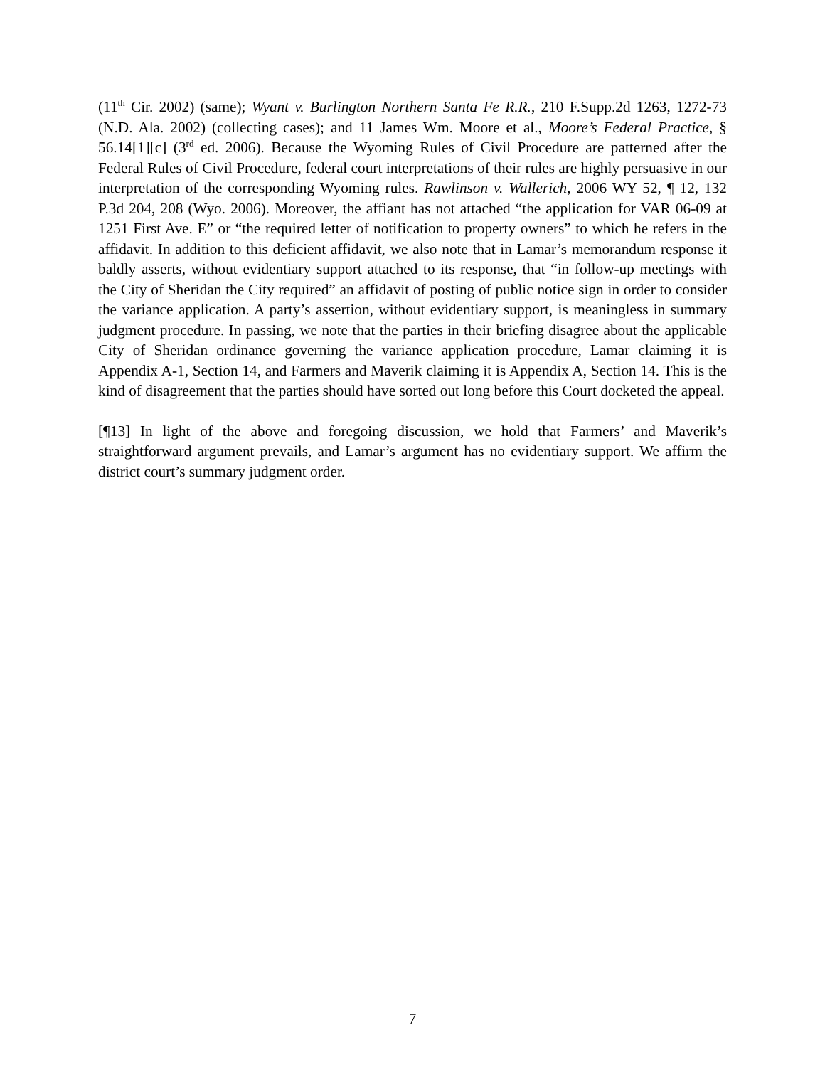(11<sup>th</sup> Cir. 2002) (same); Wyant v. Burlington Northern Santa Fe R.R., 210 F.Supp.2d 1263, 1272-73 (N.D. Ala. 2002) (collecting cases); and 11 James Wm. Moore et al., Moore’s Federal Practice, § 56.14[1][c] (3<sup>rd</sup> ed. 2006). Because the Wyoming Rules of Civil Procedure are patterned after the Federal Rules of Civil Procedure, federal court interpretations of their rules are highly persuasive in our interpretation of the corresponding Wyoming rules. Rawlinson v. Wallerich, 2006 WY 52, ¶ 12, 132 P.3d 204, 208 (Wyo. 2006). Moreover, the affiant has not attached “the application for VAR 06-09 at 1251 First Ave. E” or “the required letter of notification to property owners” to which he refers in the affidavit. In addition to this deficient affidavit, we also note that in Lamar’s memorandum response it baldly asserts, without evidentiary support attached to its response, that “in follow-up meetings with the City of Sheridan the City required” an affidavit of posting of public notice sign in order to consider the variance application. A party’s assertion, without evidentiary support, is meaningless in summary judgment procedure. In passing, we note that the parties in their briefing disagree about the applicable City of Sheridan ordinance governing the variance application procedure, Lamar claiming it is Appendix A-1, Section 14, and Farmers and Maverik claiming it is Appendix A, Section 14. This is the kind of disagreement that the parties should have sorted out long before this Court docketed the appeal.
[¶13] In light of the above and foregoing discussion, we hold that Farmers’ and Maverik’s straightforward argument prevails, and Lamar’s argument has no evidentiary support. We affirm the district court’s summary judgment order.
7